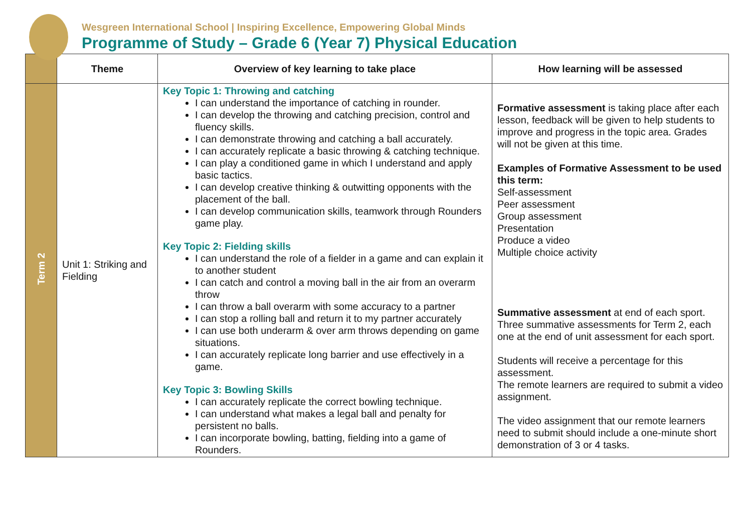Wesgreen International School | Inspiring Excellence, Empowering Global Minds
Programme of Study – Grade 6 (Year 7) Physical Education
| | Theme | Overview of key learning to take place | How learning will be assessed |
| --- | --- | --- | --- |
| Term 2 | Unit 1: Striking and Fielding | Key Topic 1: Throwing and catching I can understand the importance of catching in rounder. I can develop the throwing and catching precision, control and fluency skills. I can demonstrate throwing and catching a ball accurately. I can accurately replicate a basic throwing & catching technique. I can play a conditioned game in which I understand and apply basic tactics. I can develop creative thinking & outwitting opponents with the placement of the ball. I can develop communication skills, teamwork through Rounders game play. Key Topic 2: Fielding skills I can understand the role of a fielder in a game and can explain it to another student I can catch and control a moving ball in the air from an overarm throw I can throw a ball overarm with some accuracy to a partner I can stop a rolling ball and return it to my partner accurately I can use both underarm & over arm throws depending on game situations. I can accurately replicate long barrier and use effectively in a game. Key Topic 3: Bowling Skills I can accurately replicate the correct bowling technique. I can understand what makes a legal ball and penalty for persistent no balls. I can incorporate bowling, batting, fielding into a game of Rounders. | Formative assessment is taking place after each lesson, feedback will be given to help students to improve and progress in the topic area. Grades will not be given at this time. Examples of Formative Assessment to be used this term: Self-assessment Peer assessment Group assessment Presentation Produce a video Multiple choice activity Summative assessment at end of each sport. Three summative assessments for Term 2, each one at the end of unit assessment for each sport. Students will receive a percentage for this assessment. The remote learners are required to submit a video assignment. The video assignment that our remote learners need to submit should include a one-minute short demonstration of 3 or 4 tasks. |